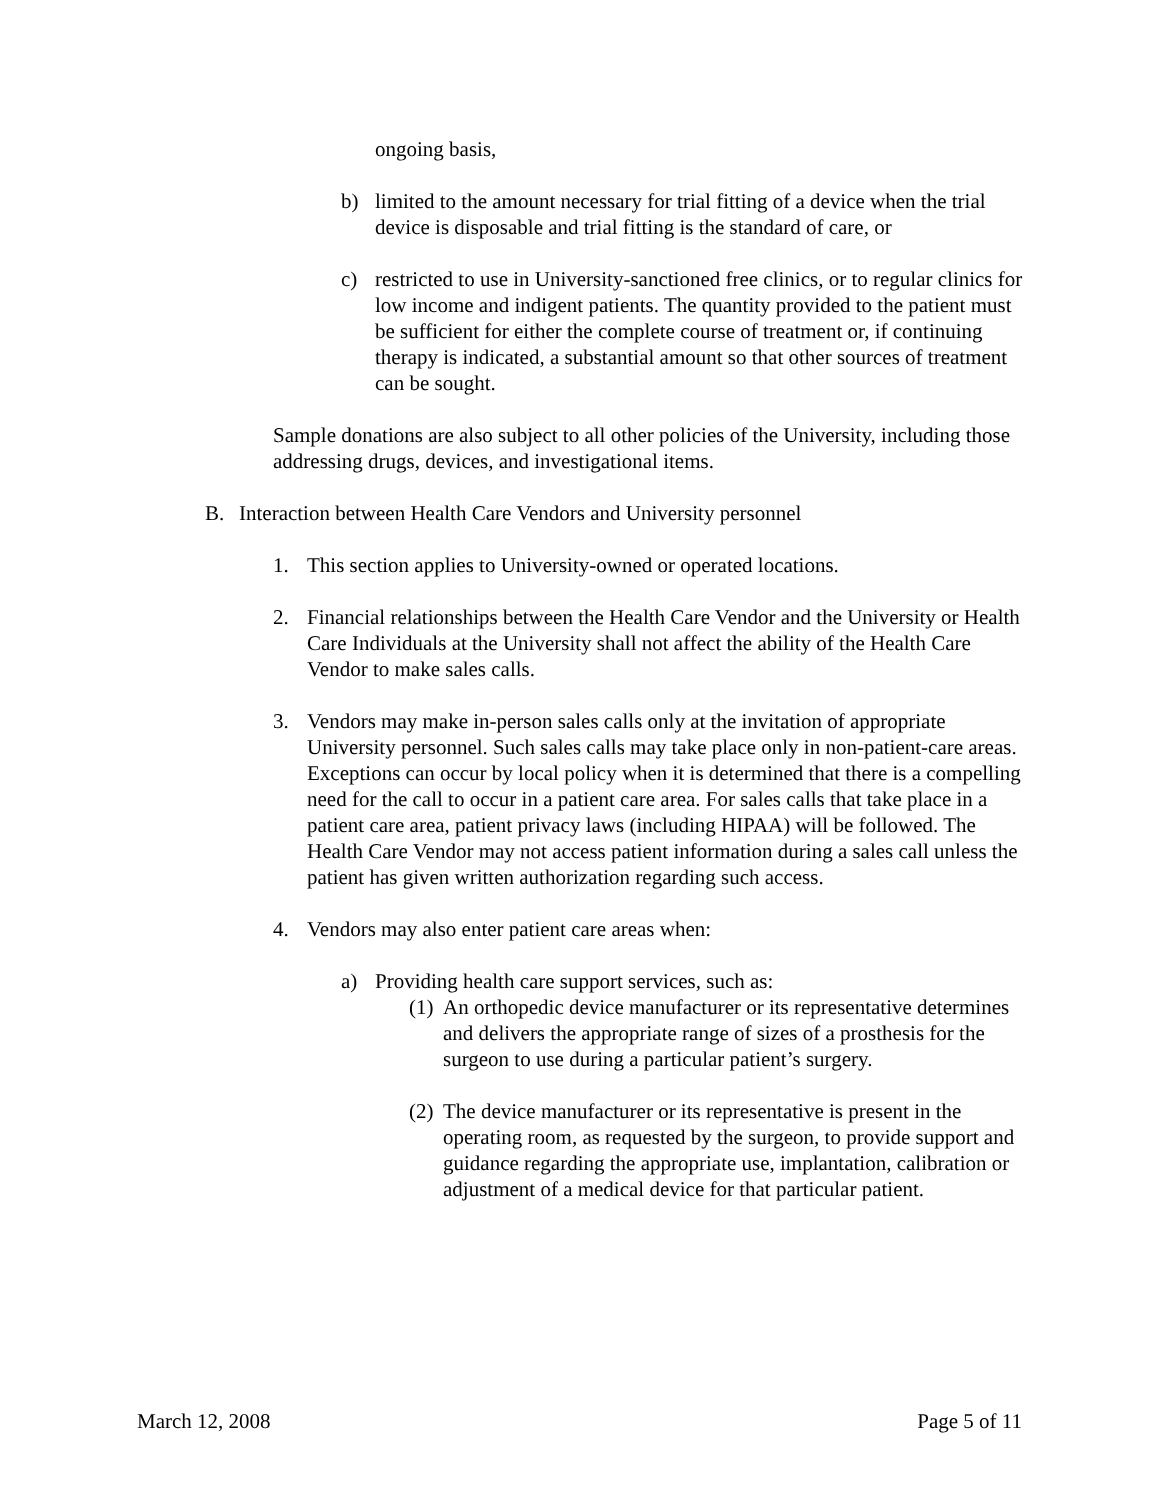ongoing basis,
b) limited to the amount necessary for trial fitting of a device when the trial device is disposable and trial fitting is the standard of care, or
c) restricted to use in University-sanctioned free clinics, or to regular clinics for low income and indigent patients. The quantity provided to the patient must be sufficient for either the complete course of treatment or, if continuing therapy is indicated, a substantial amount so that other sources of treatment can be sought.
Sample donations are also subject to all other policies of the University, including those addressing drugs, devices, and investigational items.
B. Interaction between Health Care Vendors and University personnel
1. This section applies to University-owned or operated locations.
2. Financial relationships between the Health Care Vendor and the University or Health Care Individuals at the University shall not affect the ability of the Health Care Vendor to make sales calls.
3. Vendors may make in-person sales calls only at the invitation of appropriate University personnel. Such sales calls may take place only in non-patient-care areas. Exceptions can occur by local policy when it is determined that there is a compelling need for the call to occur in a patient care area. For sales calls that take place in a patient care area, patient privacy laws (including HIPAA) will be followed. The Health Care Vendor may not access patient information during a sales call unless the patient has given written authorization regarding such access.
4. Vendors may also enter patient care areas when:
a) Providing health care support services, such as:
(1) An orthopedic device manufacturer or its representative determines and delivers the appropriate range of sizes of a prosthesis for the surgeon to use during a particular patient’s surgery.
(2) The device manufacturer or its representative is present in the operating room, as requested by the surgeon, to provide support and guidance regarding the appropriate use, implantation, calibration or adjustment of a medical device for that particular patient.
March 12, 2008 Page 5 of 11